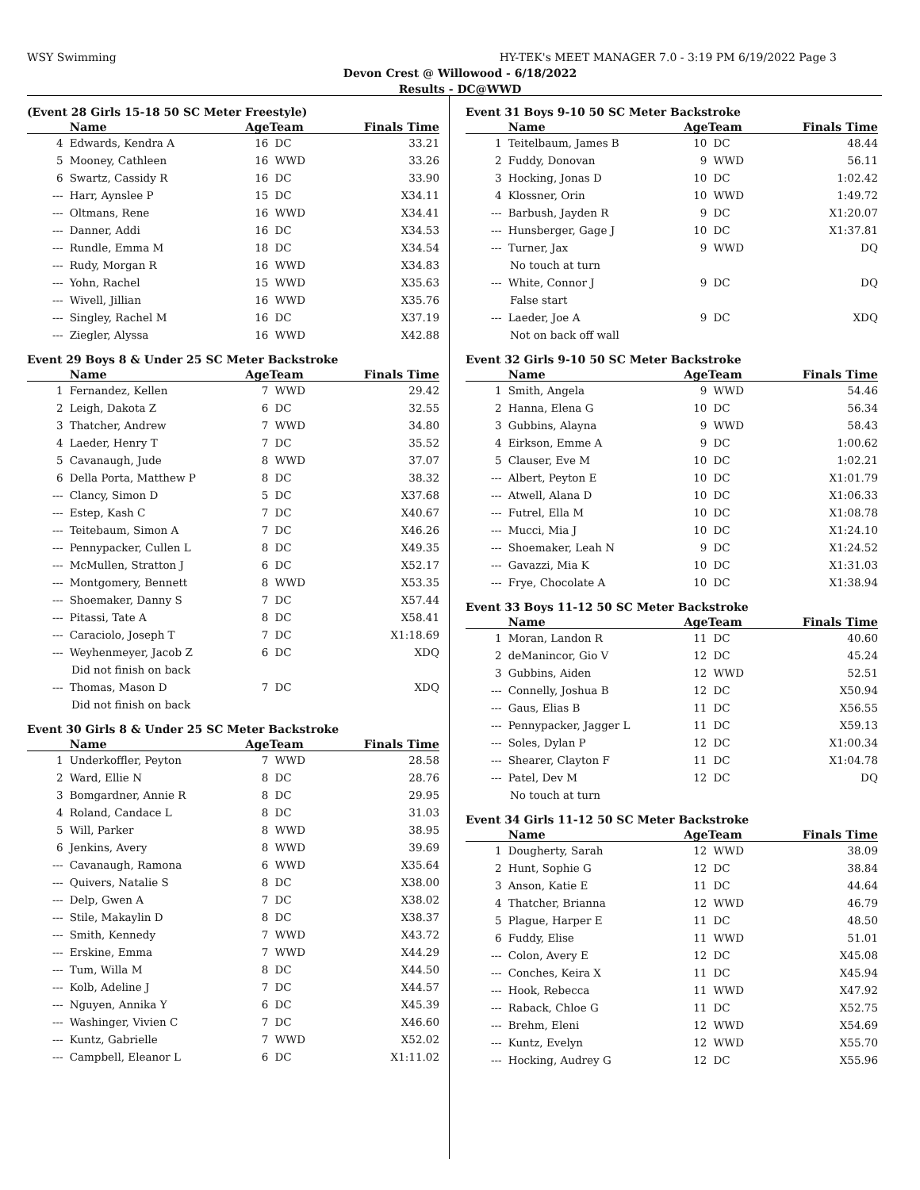WSY Swimming HY-TEK's MEET MANAGER 7.0 - 3:19 PM 6/19/2022 Page 3
Devon Crest @ Willowood - 6/18/2022
Results - DC@WWD
(Event 28 Girls 15-18 50 SC Meter Freestyle)
| | Name | AgeTeam | | Finals Time |
| --- | --- | --- | --- | --- |
| 4 | Edwards, Kendra A | 16 | DC | 33.21 |
| 5 | Mooney, Cathleen | 16 | WWD | 33.26 |
| 6 | Swartz, Cassidy R | 16 | DC | 33.90 |
| --- | Harr, Aynslee P | 15 | DC | X34.11 |
| --- | Oltmans, Rene | 16 | WWD | X34.41 |
| --- | Danner, Addi | 16 | DC | X34.53 |
| --- | Rundle, Emma M | 18 | DC | X34.54 |
| --- | Rudy, Morgan R | 16 | WWD | X34.83 |
| --- | Yohn, Rachel | 15 | WWD | X35.63 |
| --- | Wivell, Jillian | 16 | WWD | X35.76 |
| --- | Singley, Rachel M | 16 | DC | X37.19 |
| --- | Ziegler, Alyssa | 16 | WWD | X42.88 |
Event 29 Boys 8 & Under 25 SC Meter Backstroke
| | Name | AgeTeam | | Finals Time |
| --- | --- | --- | --- | --- |
| 1 | Fernandez, Kellen | 7 | WWD | 29.42 |
| 2 | Leigh, Dakota Z | 6 | DC | 32.55 |
| 3 | Thatcher, Andrew | 7 | WWD | 34.80 |
| 4 | Laeder, Henry T | 7 | DC | 35.52 |
| 5 | Cavanaugh, Jude | 8 | WWD | 37.07 |
| 6 | Della Porta, Matthew P | 8 | DC | 38.32 |
| --- | Clancy, Simon D | 5 | DC | X37.68 |
| --- | Estep, Kash C | 7 | DC | X40.67 |
| --- | Teitebaum, Simon A | 7 | DC | X46.26 |
| --- | Pennypacker, Cullen L | 8 | DC | X49.35 |
| --- | McMullen, Stratton J | 6 | DC | X52.17 |
| --- | Montgomery, Bennett | 8 | WWD | X53.35 |
| --- | Shoemaker, Danny S | 7 | DC | X57.44 |
| --- | Pitassi, Tate A | 8 | DC | X58.41 |
| --- | Caraciolo, Joseph T | 7 | DC | X1:18.69 |
| --- | Weyhenmeyer, Jacob Z | 6 | DC | XDQ |
| Did not finish on back | | | | |
| --- | Thomas, Mason D | 7 | DC | XDQ |
| Did not finish on back | | | | |
Event 30 Girls 8 & Under 25 SC Meter Backstroke
| | Name | AgeTeam | | Finals Time |
| --- | --- | --- | --- | --- |
| 1 | Underkoffler, Peyton | 7 | WWD | 28.58 |
| 2 | Ward, Ellie N | 8 | DC | 28.76 |
| 3 | Bomgardner, Annie R | 8 | DC | 29.95 |
| 4 | Roland, Candace L | 8 | DC | 31.03 |
| 5 | Will, Parker | 8 | WWD | 38.95 |
| 6 | Jenkins, Avery | 8 | WWD | 39.69 |
| --- | Cavanaugh, Ramona | 6 | WWD | X35.64 |
| --- | Quivers, Natalie S | 8 | DC | X38.00 |
| --- | Delp, Gwen A | 7 | DC | X38.02 |
| --- | Stile, Makaylin D | 8 | DC | X38.37 |
| --- | Smith, Kennedy | 7 | WWD | X43.72 |
| --- | Erskine, Emma | 7 | WWD | X44.29 |
| --- | Tum, Willa M | 8 | DC | X44.50 |
| --- | Kolb, Adeline J | 7 | DC | X44.57 |
| --- | Nguyen, Annika Y | 6 | DC | X45.39 |
| --- | Washinger, Vivien C | 7 | DC | X46.60 |
| --- | Kuntz, Gabrielle | 7 | WWD | X52.02 |
| --- | Campbell, Eleanor L | 6 | DC | X1:11.02 |
Event 31 Boys 9-10 50 SC Meter Backstroke
| | Name | AgeTeam | | Finals Time |
| --- | --- | --- | --- | --- |
| 1 | Teitelbaum, James B | 10 | DC | 48.44 |
| 2 | Fuddy, Donovan | 9 | WWD | 56.11 |
| 3 | Hocking, Jonas D | 10 | DC | 1:02.42 |
| 4 | Klossner, Orin | 10 | WWD | 1:49.72 |
| --- | Barbush, Jayden R | 9 | DC | X1:20.07 |
| --- | Hunsberger, Gage J | 10 | DC | X1:37.81 |
| --- | Turner, Jax | 9 | WWD | DQ |
| No touch at turn | | | | |
| --- | White, Connor J | 9 | DC | DQ |
| False start | | | | |
| --- | Laeder, Joe A | 9 | DC | XDQ |
| Not on back off wall | | | | |
Event 32 Girls 9-10 50 SC Meter Backstroke
| | Name | AgeTeam | | Finals Time |
| --- | --- | --- | --- | --- |
| 1 | Smith, Angela | 9 | WWD | 54.46 |
| 2 | Hanna, Elena G | 10 | DC | 56.34 |
| 3 | Gubbins, Alayna | 9 | WWD | 58.43 |
| 4 | Eirkson, Emme A | 9 | DC | 1:00.62 |
| 5 | Clauser, Eve M | 10 | DC | 1:02.21 |
| --- | Albert, Peyton E | 10 | DC | X1:01.79 |
| --- | Atwell, Alana D | 10 | DC | X1:06.33 |
| --- | Futrel, Ella M | 10 | DC | X1:08.78 |
| --- | Mucci, Mia J | 10 | DC | X1:24.10 |
| --- | Shoemaker, Leah N | 9 | DC | X1:24.52 |
| --- | Gavazzi, Mia K | 10 | DC | X1:31.03 |
| --- | Frye, Chocolate A | 10 | DC | X1:38.94 |
Event 33 Boys 11-12 50 SC Meter Backstroke
| | Name | AgeTeam | | Finals Time |
| --- | --- | --- | --- | --- |
| 1 | Moran, Landon R | 11 | DC | 40.60 |
| 2 | deManincor, Gio V | 12 | DC | 45.24 |
| 3 | Gubbins, Aiden | 12 | WWD | 52.51 |
| --- | Connelly, Joshua B | 12 | DC | X50.94 |
| --- | Gaus, Elias B | 11 | DC | X56.55 |
| --- | Pennypacker, Jagger L | 11 | DC | X59.13 |
| --- | Soles, Dylan P | 12 | DC | X1:00.34 |
| --- | Shearer, Clayton F | 11 | DC | X1:04.78 |
| --- | Patel, Dev M | 12 | DC | DQ |
| No touch at turn | | | | |
Event 34 Girls 11-12 50 SC Meter Backstroke
| | Name | AgeTeam | | Finals Time |
| --- | --- | --- | --- | --- |
| 1 | Dougherty, Sarah | 12 | WWD | 38.09 |
| 2 | Hunt, Sophie G | 12 | DC | 38.84 |
| 3 | Anson, Katie E | 11 | DC | 44.64 |
| 4 | Thatcher, Brianna | 12 | WWD | 46.79 |
| 5 | Plague, Harper E | 11 | DC | 48.50 |
| 6 | Fuddy, Elise | 11 | WWD | 51.01 |
| --- | Colon, Avery E | 12 | DC | X45.08 |
| --- | Conches, Keira X | 11 | DC | X45.94 |
| --- | Hook, Rebecca | 11 | WWD | X47.92 |
| --- | Raback, Chloe G | 11 | DC | X52.75 |
| --- | Brehm, Eleni | 12 | WWD | X54.69 |
| --- | Kuntz, Evelyn | 12 | WWD | X55.70 |
| --- | Hocking, Audrey G | 12 | DC | X55.96 |